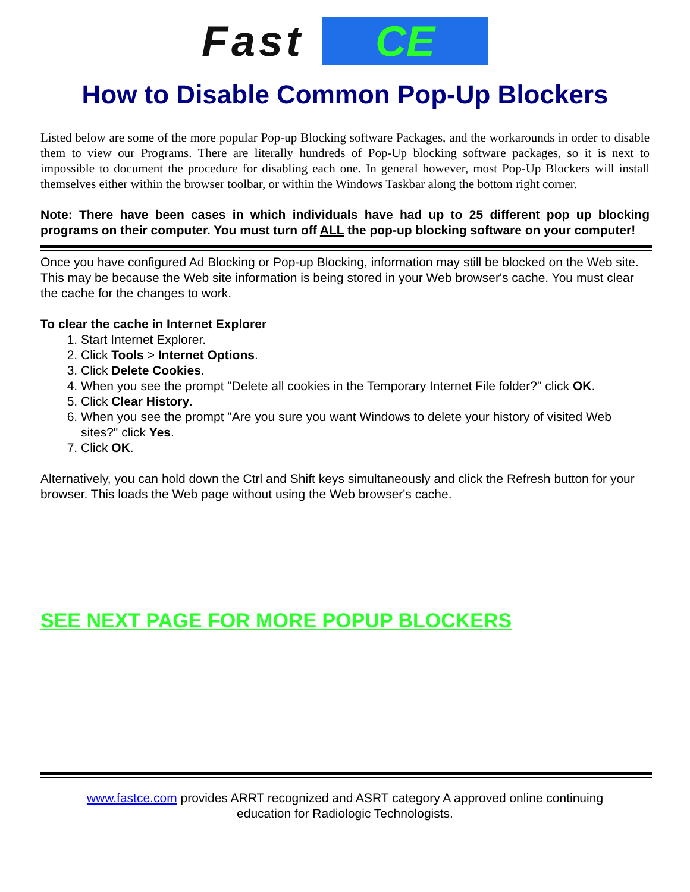Fast CE
How to Disable Common Pop-Up Blockers
Listed below are some of the more popular Pop-up Blocking software Packages, and the workarounds in order to disable them to view our Programs. There are literally hundreds of Pop-Up blocking software packages, so it is next to impossible to document the procedure for disabling each one. In general however, most Pop-Up Blockers will install themselves either within the browser toolbar, or within the Windows Taskbar along the bottom right corner.
Note: There have been cases in which individuals have had up to 25 different pop up blocking programs on their computer. You must turn off ALL the pop-up blocking software on your computer!
Once you have configured Ad Blocking or Pop-up Blocking, information may still be blocked on the Web site. This may be because the Web site information is being stored in your Web browser's cache. You must clear the cache for the changes to work.
To clear the cache in Internet Explorer
1. Start Internet Explorer.
2. Click Tools > Internet Options.
3. Click Delete Cookies.
4. When you see the prompt "Delete all cookies in the Temporary Internet File folder?" click OK.
5. Click Clear History.
6. When you see the prompt "Are you sure you want Windows to delete your history of visited Web sites?" click Yes.
7. Click OK.
Alternatively, you can hold down the Ctrl and Shift keys simultaneously and click the Refresh button for your browser. This loads the Web page without using the Web browser's cache.
SEE NEXT PAGE FOR MORE POPUP BLOCKERS
www.fastce.com provides ARRT recognized and ASRT category A approved online continuing
education for Radiologic Technologists.